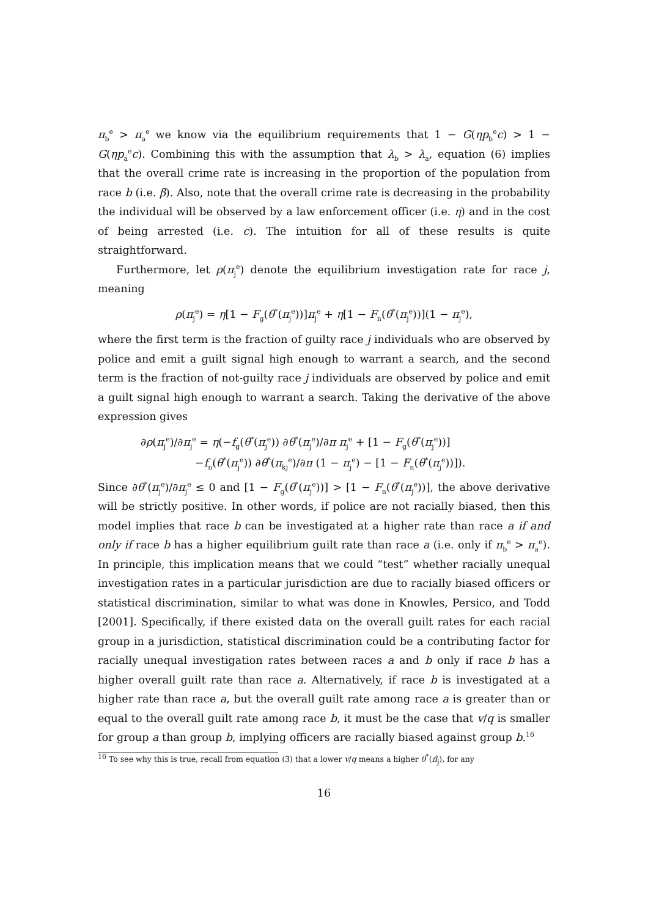π<sub>b</sub><sup>e</sup> > π<sub>a</sub><sup>e</sup> we know via the equilibrium requirements that 1 − G(ηp<sub>b</sub><sup>e</sup>c) > 1 − G(ηp<sub>a</sub><sup>e</sup>c). Combining this with the assumption that λ<sub>b</sub> > λ<sub>a</sub>, equation (6) implies that the overall crime rate is increasing in the proportion of the population from race b (i.e. β). Also, note that the overall crime rate is decreasing in the probability the individual will be observed by a law enforcement officer (i.e. η) and in the cost of being arrested (i.e. c). The intuition for all of these results is quite straightforward.
Furthermore, let ρ(π<sub>j</sub><sup>e</sup>) denote the equilibrium investigation rate for race j, meaning
ρ(π<sub>j</sub><sup>e</sup>) = η[1 − F<sub>g</sub>(θ<sup>*</sup>(π<sub>j</sub><sup>e</sup>))]π<sub>j</sub><sup>e</sup> + η[1 − F<sub>n</sub>(θ<sup>*</sup>(π<sub>j</sub><sup>e</sup>))](1 − π<sub>j</sub><sup>e</sup>),
where the first term is the fraction of guilty race j individuals who are observed by police and emit a guilt signal high enough to warrant a search, and the second term is the fraction of not-guilty race j individuals are observed by police and emit a guilt signal high enough to warrant a search. Taking the derivative of the above expression gives
∂ρ(π<sub>j</sub><sup>e</sup>)/∂π<sub>j</sub><sup>e</sup> = η(−f<sub>g</sub>(θ<sup>*</sup>(π<sub>j</sub><sup>e</sup>)) ∂θ<sup>*</sup>(π<sub>j</sub><sup>e</sup>)/∂π π<sub>j</sub><sup>e</sup> + [1 − F<sub>g</sub>(θ<sup>*</sup>(π<sub>j</sub><sup>e</sup>))]
−f<sub>n</sub>(θ<sup>*</sup>(π<sub>j</sub><sup>e</sup>)) ∂θ<sup>*</sup>(π<sub>kj</sub><sup>e</sup>)/∂π (1 − π<sub>j</sub><sup>e</sup>) − [1 − F<sub>n</sub>(θ<sup>*</sup>(π<sub>j</sub><sup>e</sup>))]).
Since ∂θ<sup>*</sup>(π<sub>j</sub><sup>e</sup>)/∂π<sub>j</sub><sup>e</sup> ≤ 0 and [1 − F<sub>g</sub>(θ<sup>*</sup>(π<sub>j</sub><sup>e</sup>))] > [1 − F<sub>n</sub>(θ<sup>*</sup>(π<sub>j</sub><sup>e</sup>))], the above derivative will be strictly positive. In other words, if police are not racially biased, then this model implies that race b can be investigated at a higher rate than race a if and only if race b has a higher equilibrium guilt rate than race a (i.e. only if π<sub>b</sub><sup>e</sup> > π<sub>a</sub><sup>e</sup>). In principle, this implication means that we could “test” whether racially unequal investigation rates in a particular jurisdiction are due to racially biased officers or statistical discrimination, similar to what was done in Knowles, Persico, and Todd [2001]. Specifically, if there existed data on the overall guilt rates for each racial group in a jurisdiction, statistical discrimination could be a contributing factor for racially unequal investigation rates between races a and b only if race b has a higher overall guilt rate than race a. Alternatively, if race b is investigated at a higher rate than race a, but the overall guilt rate among race a is greater than or equal to the overall guilt rate among race b, it must be the case that v/q is smaller for group a than group b, implying officers are racially biased against group b.<sup>16</sup>
<sup>16</sup> To see why this is true, recall from equation (3) that a lower v/q means a higher θ<sup>*</sup>(π̂<sub>j</sub>), for any
16